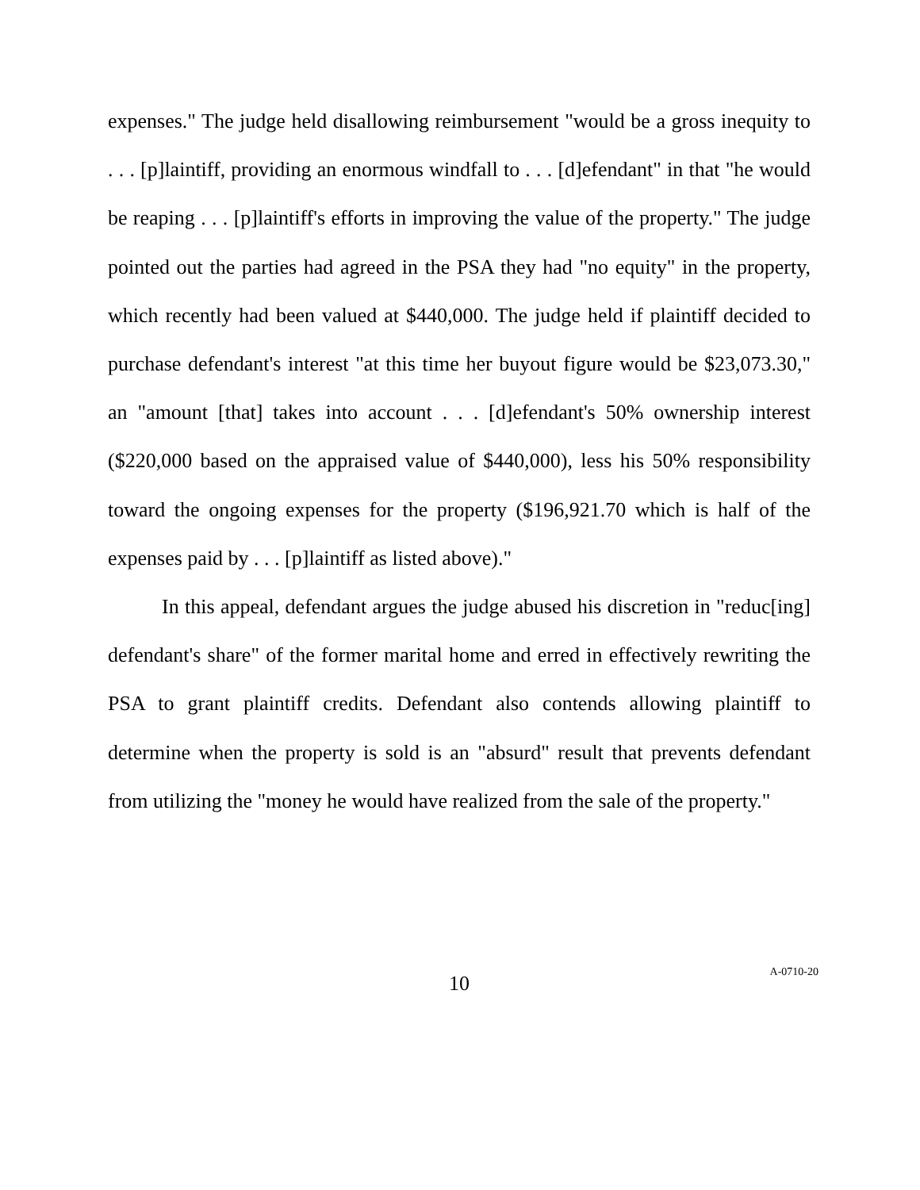expenses." The judge held disallowing reimbursement "would be a gross inequity to . . . [p]laintiff, providing an enormous windfall to . . . [d]efendant" in that "he would be reaping . . . [p]laintiff's efforts in improving the value of the property." The judge pointed out the parties had agreed in the PSA they had "no equity" in the property, which recently had been valued at $440,000. The judge held if plaintiff decided to purchase defendant's interest "at this time her buyout figure would be $23,073.30," an "amount [that] takes into account . . . [d]efendant's 50% ownership interest ($220,000 based on the appraised value of $440,000), less his 50% responsibility toward the ongoing expenses for the property ($196,921.70 which is half of the expenses paid by . . . [p]laintiff as listed above)."
In this appeal, defendant argues the judge abused his discretion in "reduc[ing] defendant's share" of the former marital home and erred in effectively rewriting the PSA to grant plaintiff credits. Defendant also contends allowing plaintiff to determine when the property is sold is an "absurd" result that prevents defendant from utilizing the "money he would have realized from the sale of the property."
10
A-0710-20